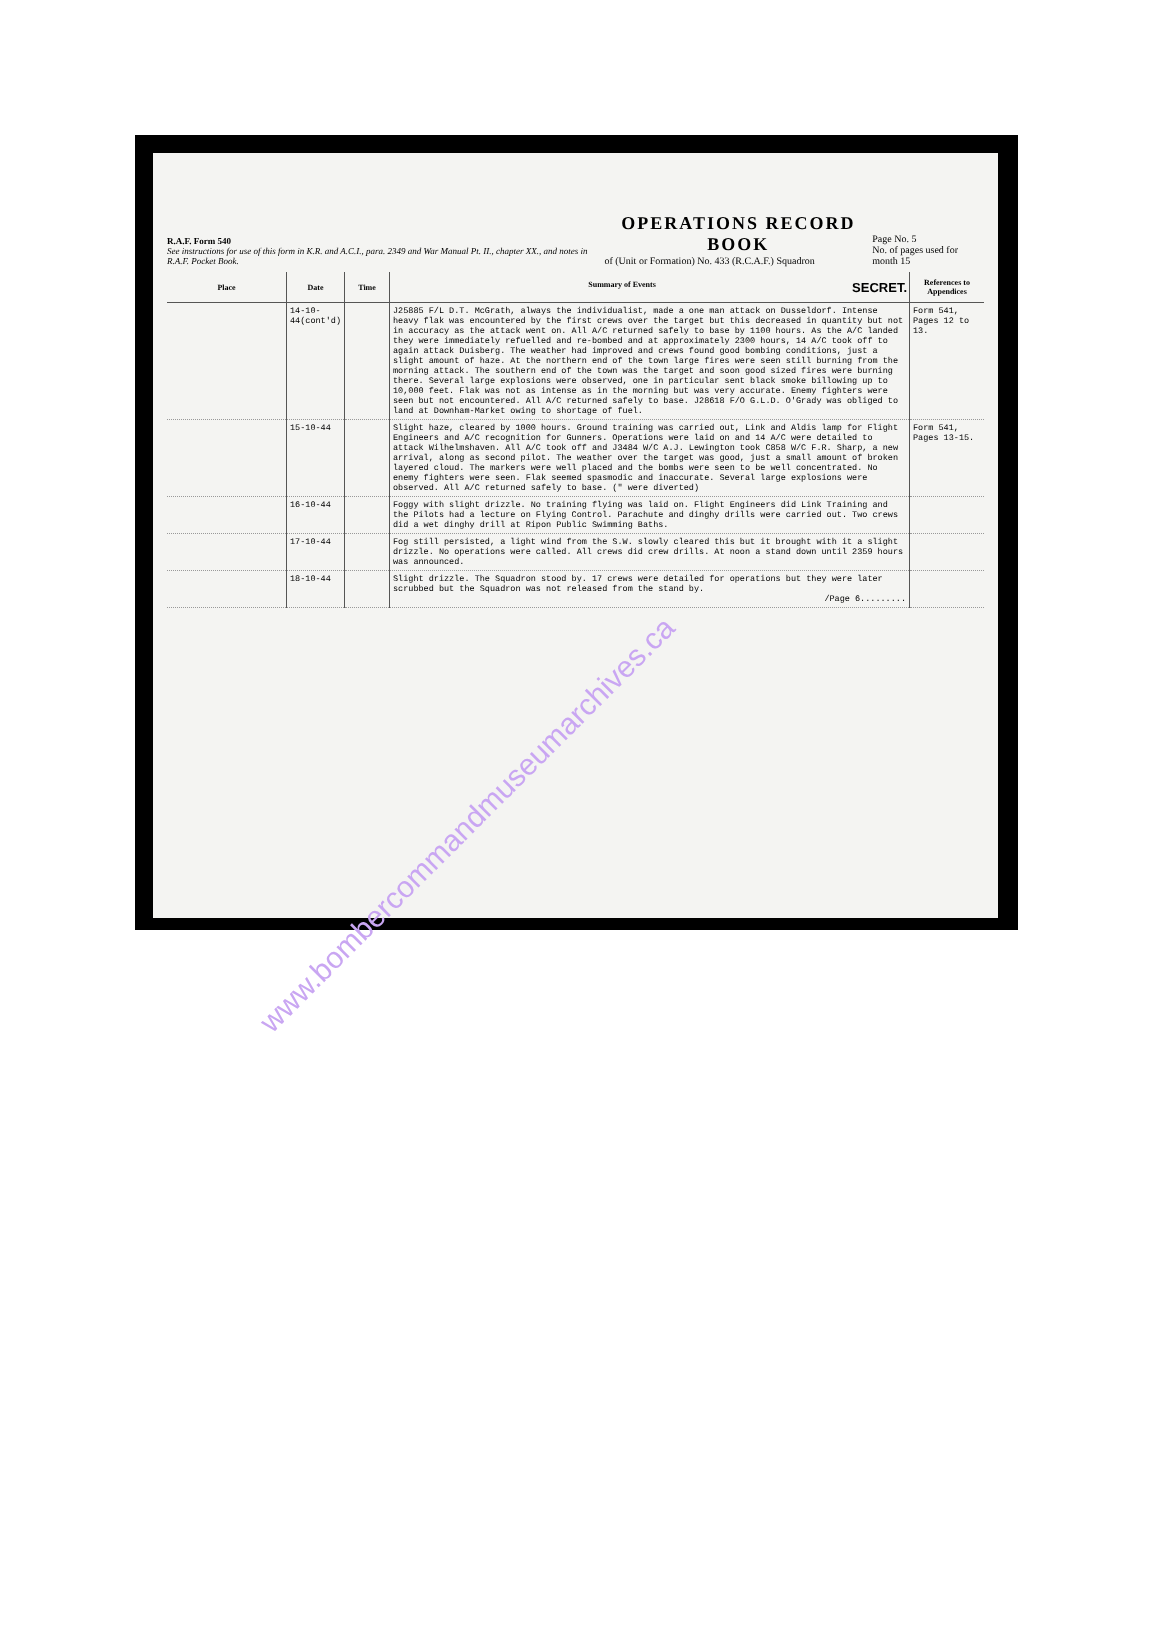R.A.F. Form 540
See instructions for use of this form in K.R. and A.C.I., para. 2349 and War Manual Pt. II., chapter XX., and notes in R.A.F. Pocket Book.
OPERATIONS RECORD BOOK
of (Unit or Formation) No. 433 (R.C.A.F.) Squadron
Page No. 5
No. of pages used for month 15
| Place | Date | Time | Summary of Events SECRET. | References to Appendices |
| --- | --- | --- | --- | --- |
| | 14-10-44(cont'd) | | J25885 F/L D.T. McGrath, always the individualist, made a one man attack on Dusseldorf. Intense heavy flak was encountered by the first crews over the target but this decreased in quantity but not in accuracy as the attack went on. All A/C returned safely to base by 1100 hours. As the A/C landed they were immediately refuelled and re-bombed and at approximately 2300 hours, 14 A/C took off to again attack Duisberg. The weather had improved and crews found good bombing conditions, just a slight amount of haze. At the northern end of the town large fires were seen still burning from the morning attack. The southern end of the town was the target and soon good sized fires were burning there. Several large explosions were observed, one in particular sent black smoke billowing up to 10,000 feet. Flak was not as intense as in the morning but was very accurate. Enemy fighters were seen but not encountered. All A/C returned safely to base. J28618 F/O G.L.D. O'Grady was obliged to land at Downham-Market owing to shortage of fuel. | Form 541, Pages 12 to 13. |
| | 15-10-44 | | Slight haze, cleared by 1000 hours. Ground training was carried out, Link and Aldis lamp for Flight Engineers and A/C recognition for Gunners. Operations were laid on and 14 A/C were detailed to attack Wilhelmshaven. All A/C took off and J3484 W/C A.J. Lewington took C858 W/C F.R. Sharp, a new arrival, along as second pilot. The weather over the target was good, just a small amount of broken layered cloud. The markers were well placed and the bombs were seen to be well concentrated. No enemy fighters were seen. Flak seemed spasmodic and inaccurate. Several large explosions were observed. All A/C returned safely to base. (" were diverted) | Form 541, Pages 13-15. |
| | 16-10-44 | | Foggy with slight drizzle. No training flying was laid on. Flight Engineers did Link Training and the Pilots had a lecture on Flying Control. Parachute and dinghy drills were carried out. Two crews did a wet dinghy drill at Ripon Public Swimming Baths. | |
| | 17-10-44 | | Fog still persisted, a light wind from the S.W. slowly cleared this but it brought with it a slight drizzle. No operations were called. All crews did crew drills. At noon a stand down until 2359 hours was announced. | |
| | 18-10-44 | | Slight drizzle. The Squadron stood by. 17 crews were detailed for operations but they were later scrubbed but the Squadron was not released from the stand by. /Page 6......... | |
www.bombercommandmuseumarchives.ca